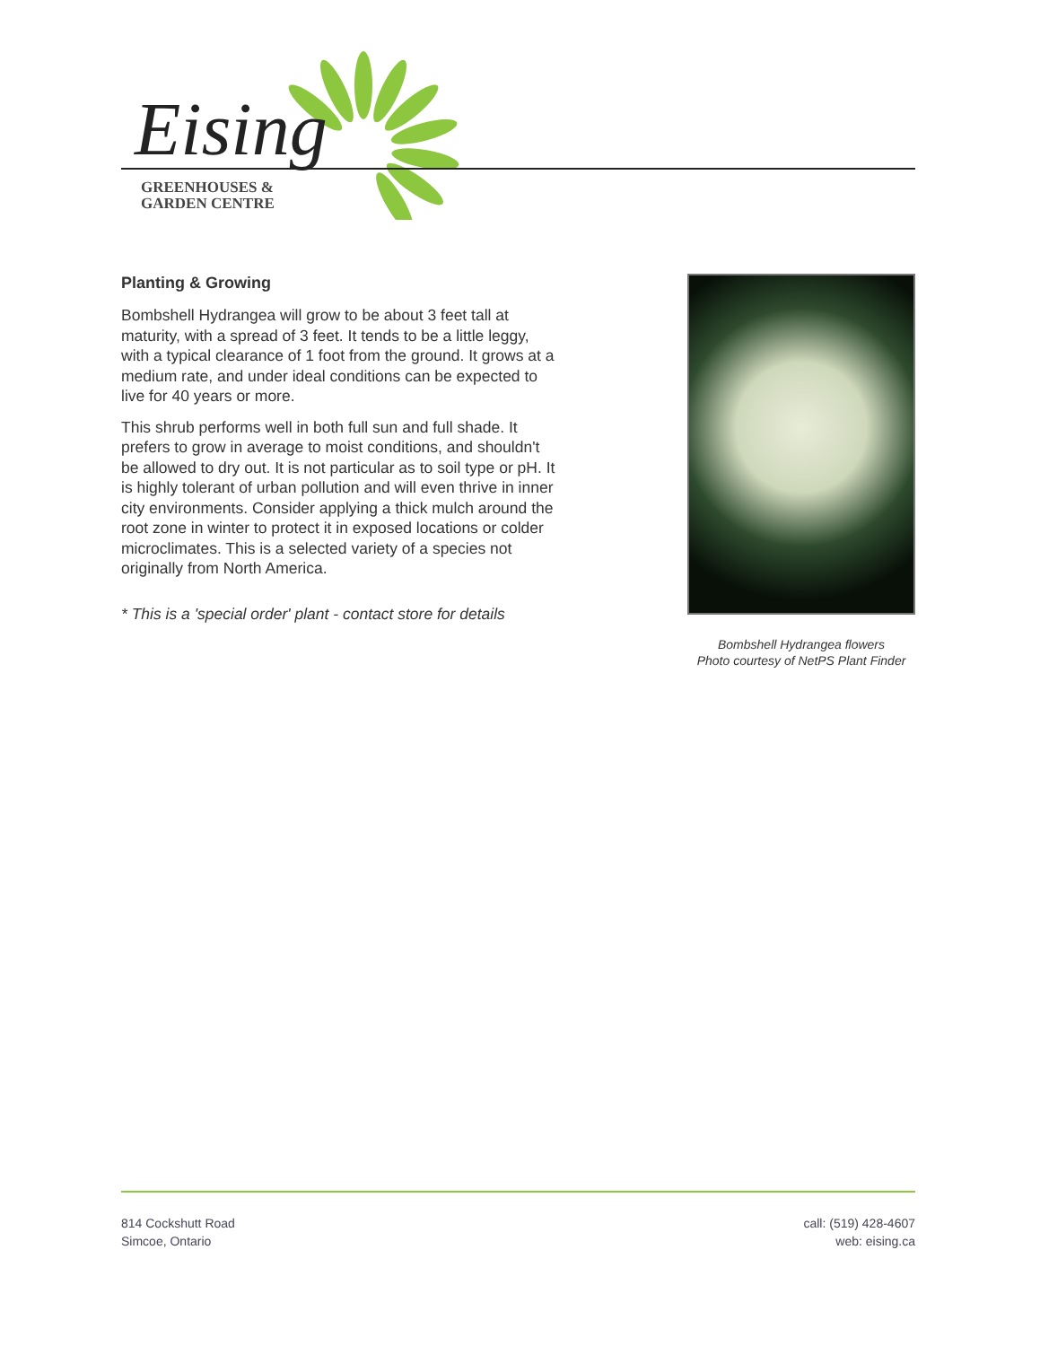Eising
GREENHOUSES &
GARDEN CENTRE
Planting & Growing
Bombshell Hydrangea will grow to be about 3 feet tall at maturity, with a spread of 3 feet. It tends to be a little leggy, with a typical clearance of 1 foot from the ground. It grows at a medium rate, and under ideal conditions can be expected to live for 40 years or more.
This shrub performs well in both full sun and full shade. It prefers to grow in average to moist conditions, and shouldn't be allowed to dry out. It is not particular as to soil type or pH. It is highly tolerant of urban pollution and will even thrive in inner city environments. Consider applying a thick mulch around the root zone in winter to protect it in exposed locations or colder microclimates. This is a selected variety of a species not originally from North America.
* This is a 'special order' plant - contact store for details
Bombshell Hydrangea flowers
Photo courtesy of NetPS Plant Finder
814 Cockshutt Road
Simcoe, Ontario
call: (519) 428-4607
web: eising.ca